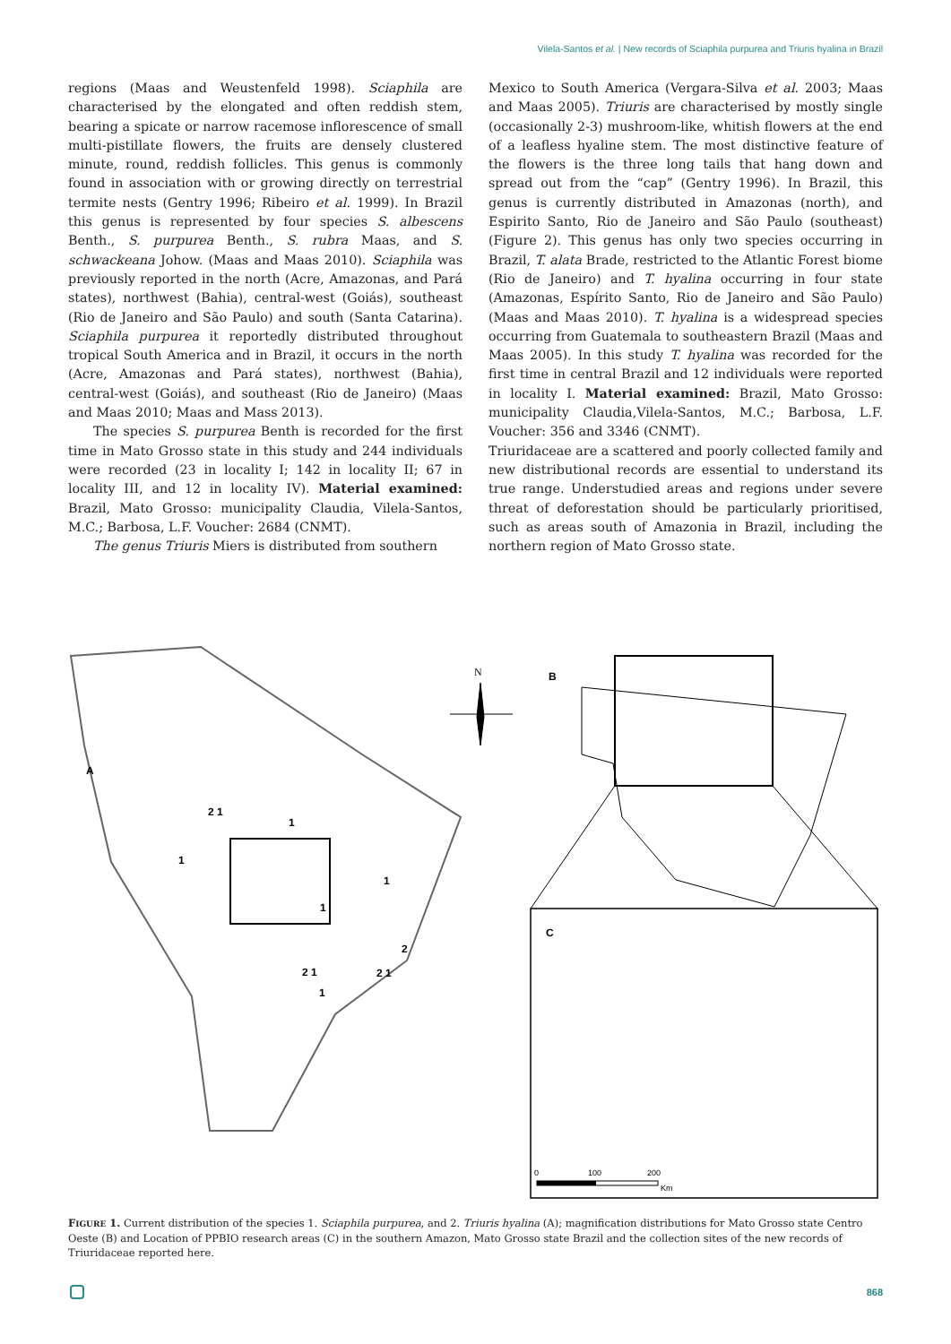Vilela-Santos et al. | New records of Sciaphila purpurea and Triuris hyalina in Brazil
regions (Maas and Weustenfeld 1998). Sciaphila are characterised by the elongated and often reddish stem, bearing a spicate or narrow racemose inflorescence of small multi-pistillate flowers, the fruits are densely clustered minute, round, reddish follicles. This genus is commonly found in association with or growing directly on terrestrial termite nests (Gentry 1996; Ribeiro et al. 1999). In Brazil this genus is represented by four species S. albescens Benth., S. purpurea Benth., S. rubra Maas, and S. schwackeana Johow. (Maas and Maas 2010). Sciaphila was previously reported in the north (Acre, Amazonas, and Pará states), northwest (Bahia), central-west (Goiás), southeast (Rio de Janeiro and São Paulo) and south (Santa Catarina). Sciaphila purpurea it reportedly distributed throughout tropical South America and in Brazil, it occurs in the north (Acre, Amazonas and Pará states), northwest (Bahia), central-west (Goiás), and southeast (Rio de Janeiro) (Maas and Maas 2010; Maas and Mass 2013).
The species S. purpurea Benth is recorded for the first time in Mato Grosso state in this study and 244 individuals were recorded (23 in locality I; 142 in locality II; 67 in locality III, and 12 in locality IV). Material examined: Brazil, Mato Grosso: municipality Claudia, Vilela-Santos, M.C.; Barbosa, L.F. Voucher: 2684 (CNMT).
The genus Triuris Miers is distributed from southern
Mexico to South America (Vergara-Silva et al. 2003; Maas and Maas 2005). Triuris are characterised by mostly single (occasionally 2-3) mushroom-like, whitish flowers at the end of a leafless hyaline stem. The most distinctive feature of the flowers is the three long tails that hang down and spread out from the “cap” (Gentry 1996). In Brazil, this genus is currently distributed in Amazonas (north), and Espirito Santo, Rio de Janeiro and São Paulo (southeast) (Figure 2). This genus has only two species occurring in Brazil, T. alata Brade, restricted to the Atlantic Forest biome (Rio de Janeiro) and T. hyalina occurring in four state (Amazonas, Espírito Santo, Rio de Janeiro and São Paulo) (Maas and Maas 2010). T. hyalina is a widespread species occurring from Guatemala to southeastern Brazil (Maas and Maas 2005). In this study T. hyalina was recorded for the first time in central Brazil and 12 individuals were reported in locality I. Material examined: Brazil, Mato Grosso: municipality Claudia,Vilela-Santos, M.C.; Barbosa, L.F. Voucher: 356 and 3346 (CNMT).
Triuridaceae are a scattered and poorly collected family and new distributional records are essential to understand its true range. Understudied areas and regions under severe threat of deforestation should be particularly prioritised, such as areas south of Amazonia in Brazil, including the northern region of Mato Grosso state.
A
2 1
1
1
1
1
2
2 1
2 1
1
N
B
C
0
100
200
Km
FIGURE 1. Current distribution of the species 1. Sciaphila purpurea, and 2. Triuris hyalina (A); magnification distributions for Mato Grosso state Centro Oeste (B) and Location of PPBIO research areas (C) in the southern Amazon, Mato Grosso state Brazil and the collection sites of the new records of Triuridaceae reported here.
868